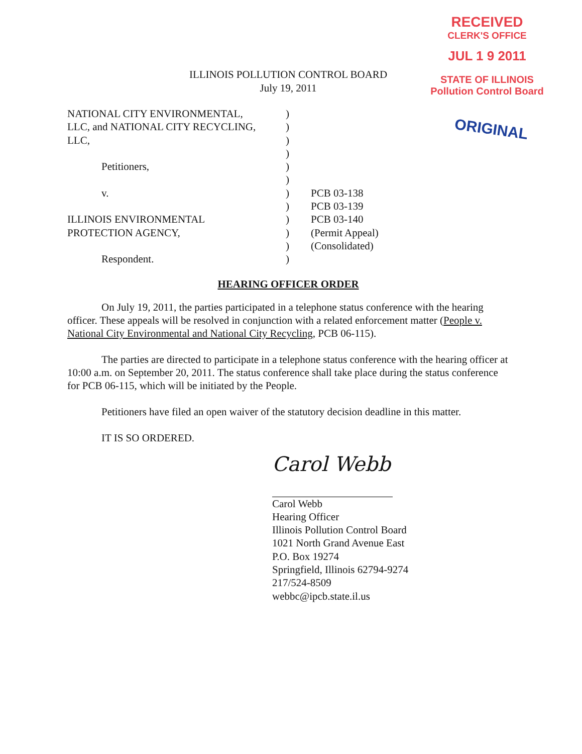RECEIVED
CLERK'S OFFICE
JUL 1 9 2011
STATE OF ILLINOIS
Pollution Control Board
ORIGINAL
ILLINOIS POLLUTION CONTROL BOARD
July 19, 2011
NATIONAL CITY ENVIRONMENTAL,
LLC, and NATIONAL CITY RECYCLING,
LLC,
Petitioners,
v.
ILLINOIS ENVIRONMENTAL
PROTECTION AGENCY,
Respondent.
)
)
)
)
)
)
)
)
)
)
)
)
PCB 03-138
PCB 03-139
PCB 03-140
(Permit Appeal)
(Consolidated)
HEARING OFFICER ORDER
On July 19, 2011, the parties participated in a telephone status conference with the hearing officer. These appeals will be resolved in conjunction with a related enforcement matter (People v. National City Environmental and National City Recycling, PCB 06-115).
The parties are directed to participate in a telephone status conference with the hearing officer at 10:00 a.m. on September 20, 2011. The status conference shall take place during the status conference for PCB 06-115, which will be initiated by the People.
Petitioners have filed an open waiver of the statutory decision deadline in this matter.
IT IS SO ORDERED.
Carol Webb
Carol Webb
Hearing Officer
Illinois Pollution Control Board
1021 North Grand Avenue East
P.O. Box 19274
Springfield, Illinois 62794-9274
217/524-8509
webbc@ipcb.state.il.us